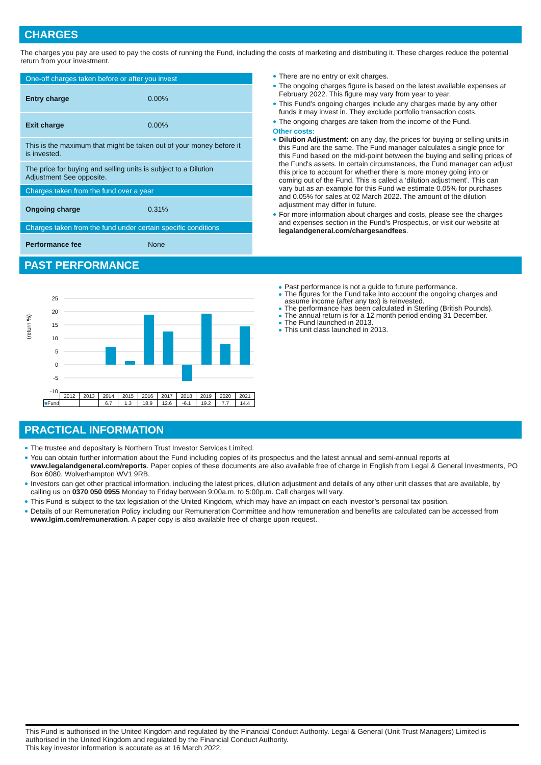CHARGES
The charges you pay are used to pay the costs of running the Fund, including the costs of marketing and distributing it. These charges reduce the potential return from your investment.
| One-off charges taken before or after you invest | |
| Entry charge | 0.00% |
| Exit charge | 0.00% |
| This is the maximum that might be taken out of your money before it is invested. | |
| The price for buying and selling units is subject to a Dilution Adjustment See opposite. | |
| Charges taken from the fund over a year | |
| Ongoing charge | 0.31% |
| Charges taken from the fund under certain specific conditions | |
| Performance fee | None |
There are no entry or exit charges.
The ongoing charges figure is based on the latest available expenses at February 2022. This figure may vary from year to year.
This Fund's ongoing charges include any charges made by any other funds it may invest in. They exclude portfolio transaction costs.
The ongoing charges are taken from the income of the Fund.
Other costs:
Dilution Adjustment: on any day, the prices for buying or selling units in this Fund are the same. The Fund manager calculates a single price for this Fund based on the mid-point between the buying and selling prices of the Fund's assets. In certain circumstances, the Fund manager can adjust this price to account for whether there is more money going into or coming out of the Fund. This is called a ‘dilution adjustment’. This can vary but as an example for this Fund we estimate 0.05% for purchases and 0.05% for sales at 02 March 2022. The amount of the dilution adjustment may differ in future.
For more information about charges and costs, please see the charges and expenses section in the Fund's Prospectus, or visit our website at legalandgeneral.com/chargesandfees.
PAST PERFORMANCE
(return %)
25
20
15
10
5
0
-5
-10
| | 2012 | 2013 | 2014 | 2015 | 2016 | 2017 | 2018 | 2019 | 2020 | 2021 |
| ■ Fund | | | 6.7 | 1.3 | 18.9 | 12.6 | -6.1 | 19.2 | 7.7 | 14.4 |
Past performance is not a guide to future performance.
The figures for the Fund take into account the ongoing charges and assume income (after any tax) is reinvested.
The performance has been calculated in Sterling (British Pounds).
The annual return is for a 12 month period ending 31 December.
The Fund launched in 2013.
This unit class launched in 2013.
PRACTICAL INFORMATION
The trustee and depositary is Northern Trust Investor Services Limited.
You can obtain further information about the Fund including copies of its prospectus and the latest annual and semi-annual reports at www.legalandgeneral.com/reports. Paper copies of these documents are also available free of charge in English from Legal & General Investments, PO Box 6080, Wolverhampton WV1 9RB.
Investors can get other practical information, including the latest prices, dilution adjustment and details of any other unit classes that are available, by calling us on 0370 050 0955 Monday to Friday between 9:00a.m. to 5:00p.m. Call charges will vary.
This Fund is subject to the tax legislation of the United Kingdom, which may have an impact on each investor’s personal tax position.
Details of our Remuneration Policy including our Remuneration Committee and how remuneration and benefits are calculated can be accessed from www.lgim.com/remuneration. A paper copy is also available free of charge upon request.
This Fund is authorised in the United Kingdom and regulated by the Financial Conduct Authority. Legal & General (Unit Trust Managers) Limited is authorised in the United Kingdom and regulated by the Financial Conduct Authority.
This key investor information is accurate as at 16 March 2022.